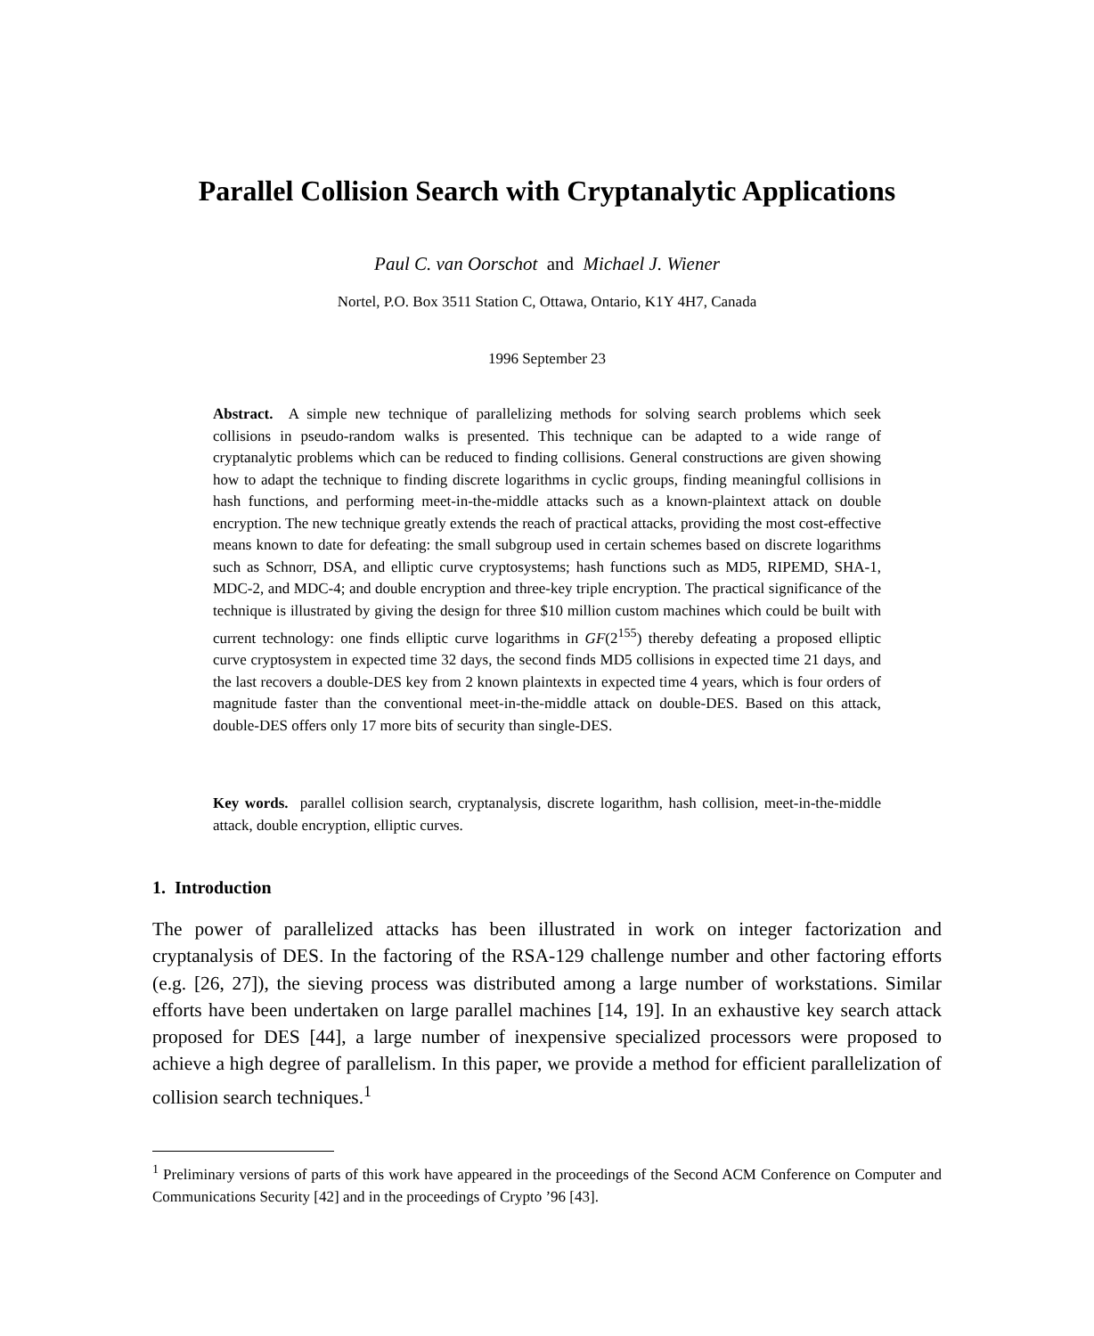Parallel Collision Search with Cryptanalytic Applications
Paul C. van Oorschot and Michael J. Wiener
Nortel, P.O. Box 3511 Station C, Ottawa, Ontario, K1Y 4H7, Canada
1996 September 23
Abstract. A simple new technique of parallelizing methods for solving search problems which seek collisions in pseudo-random walks is presented. This technique can be adapted to a wide range of cryptanalytic problems which can be reduced to finding collisions. General constructions are given showing how to adapt the technique to finding discrete logarithms in cyclic groups, finding meaningful collisions in hash functions, and performing meet-in-the-middle attacks such as a known-plaintext attack on double encryption. The new technique greatly extends the reach of practical attacks, providing the most cost-effective means known to date for defeating: the small subgroup used in certain schemes based on discrete logarithms such as Schnorr, DSA, and elliptic curve cryptosystems; hash functions such as MD5, RIPEMD, SHA-1, MDC-2, and MDC-4; and double encryption and three-key triple encryption. The practical significance of the technique is illustrated by giving the design for three $10 million custom machines which could be built with current technology: one finds elliptic curve logarithms in GF(2<sup>155</sup>) thereby defeating a proposed elliptic curve cryptosystem in expected time 32 days, the second finds MD5 collisions in expected time 21 days, and the last recovers a double-DES key from 2 known plaintexts in expected time 4 years, which is four orders of magnitude faster than the conventional meet-in-the-middle attack on double-DES. Based on this attack, double-DES offers only 17 more bits of security than single-DES.
Key words. parallel collision search, cryptanalysis, discrete logarithm, hash collision, meet-in-the-middle attack, double encryption, elliptic curves.
1. Introduction
The power of parallelized attacks has been illustrated in work on integer factorization and cryptanalysis of DES. In the factoring of the RSA-129 challenge number and other factoring efforts (e.g. [26, 27]), the sieving process was distributed among a large number of workstations. Similar efforts have been undertaken on large parallel machines [14, 19]. In an exhaustive key search attack proposed for DES [44], a large number of inexpensive specialized processors were proposed to achieve a high degree of parallelism. In this paper, we provide a method for efficient parallelization of collision search techniques.<sup>1</sup>
<sup>1</sup> Preliminary versions of parts of this work have appeared in the proceedings of the Second ACM Conference on Computer and Communications Security [42] and in the proceedings of Crypto ’96 [43].